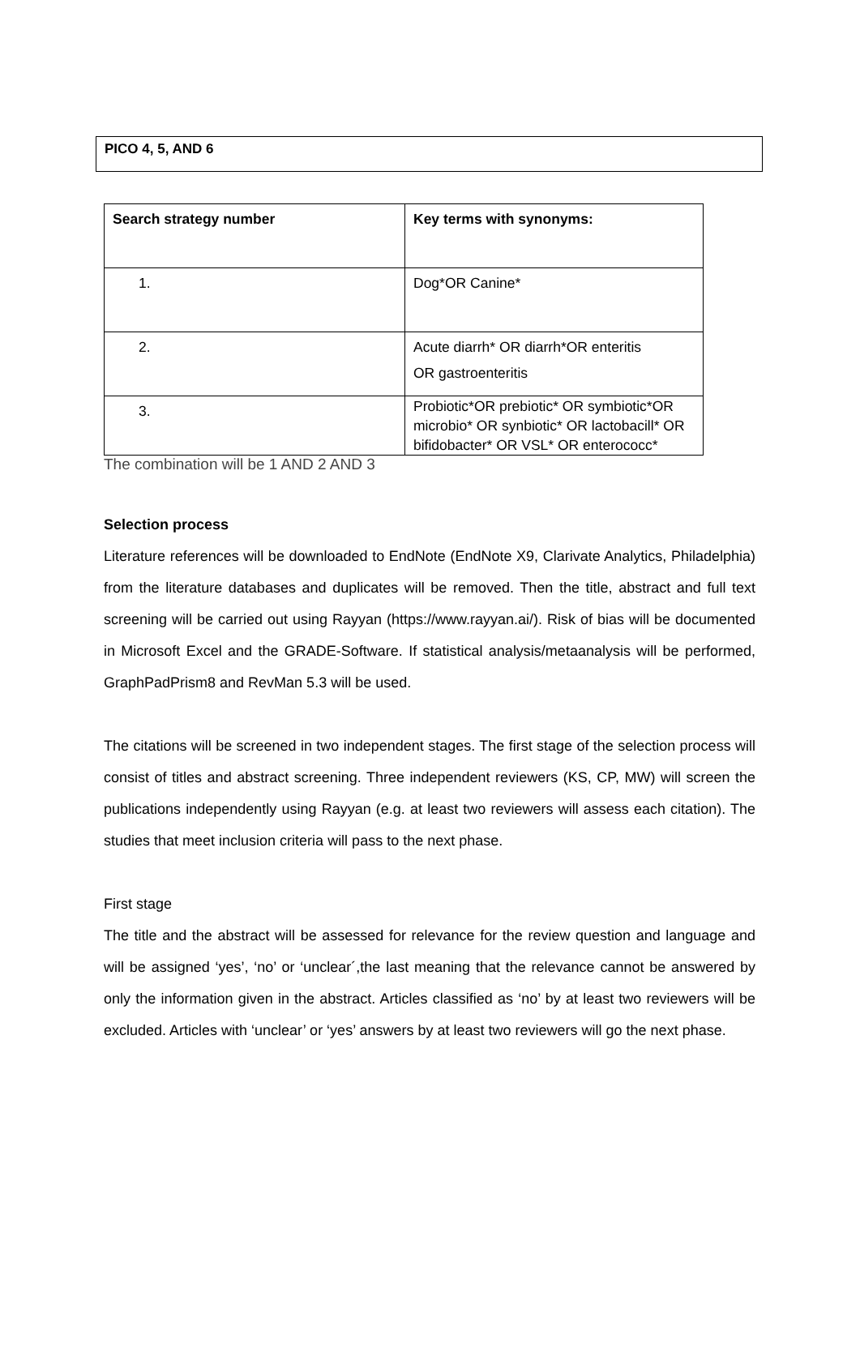PICO 4, 5, AND 6
| Search strategy number | Key terms with synonyms: |
| --- | --- |
| 1. | Dog*OR Canine* |
| 2. | Acute diarrh* OR diarrh*OR enteritis OR gastroenteritis |
| 3. | Probiotic*OR prebiotic* OR symbiotic*OR microbio* OR synbiotic* OR lactobacill* OR bifidobacter* OR VSL* OR enterococc* |
The combination will be 1 AND 2 AND 3
Selection process
Literature references will be downloaded to EndNote (EndNote X9, Clarivate Analytics, Philadelphia) from the literature databases and duplicates will be removed. Then the title, abstract and full text screening will be carried out using Rayyan (https://www.rayyan.ai/). Risk of bias will be documented in Microsoft Excel and the GRADE-Software. If statistical analysis/metaanalysis will be performed, GraphPadPrism8 and RevMan 5.3 will be used.
The citations will be screened in two independent stages. The first stage of the selection process will consist of titles and abstract screening. Three independent reviewers (KS, CP, MW) will screen the publications independently using Rayyan (e.g. at least two reviewers will assess each citation). The studies that meet inclusion criteria will pass to the next phase.
First stage
The title and the abstract will be assessed for relevance for the review question and language and will be assigned ‘yes’, ‘no’ or ‘unclear´,the last meaning that the relevance cannot be answered by only the information given in the abstract. Articles classified as ‘no’ by at least two reviewers will be excluded. Articles with ‘unclear’ or ‘yes’ answers by at least two reviewers will go the next phase.